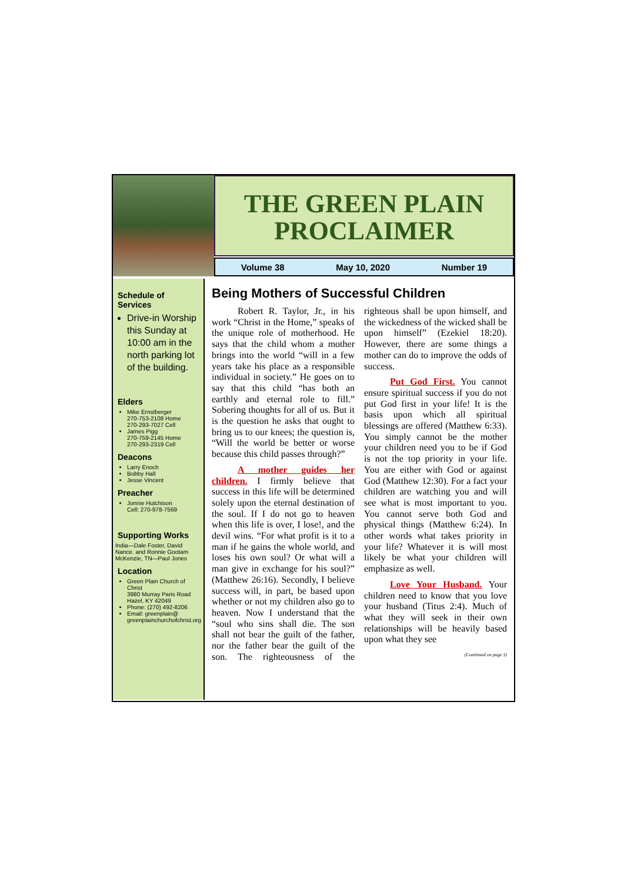THE GREEN PLAIN
PROCLAIMER
Volume 38 May 10, 2020 Number 19
Schedule of Services
Drive-in Worship this Sunday at 10:00 am in the north parking lot of the building.
Elders
Mike Ernstberger
270-753-2108 Home
270-293-7027 Cell
James Pigg
270-759-2145 Home
270-293-2319 Cell
Deacons
Larry Enoch
Bobby Hall
Jesse Vincent
Preacher
Jonnie Hutchison
Cell: 270-978-7569
Supporting Works
India—Dale Foster, David Nance. and Ronnie Gootam McKenzie, TN—Paul Jones
Location
Green Plain Church of Christ
3980 Murray Paris Road
Hazel, KY 42049
Phone: (270) 492-8206
Email: greenplain@
greenplainchurchofchrist.org
Being Mothers of Successful Children
Robert R. Taylor, Jr., in his work “Christ in the Home,” speaks of the unique role of motherhood. He says that the child whom a mother brings into the world “will in a few years take his place as a responsible individual in society.” He goes on to say that this child “has both an earthly and eternal role to fill.” Sobering thoughts for all of us. But it is the question he asks that ought to bring us to our knees; the question is, “Will the world be better or worse because this child passes through?”
A mother guides her children. I firmly believe that success in this life will be determined solely upon the eternal destination of the soul. If I do not go to heaven when this life is over, I lose!, and the devil wins. “For what profit is it to a man if he gains the whole world, and loses his own soul? Or what will a man give in exchange for his soul?” (Matthew 26:16). Secondly, I believe success will, in part, be based upon whether or not my children also go to heaven. Now I understand that the “soul who sins shall die. The son shall not bear the guilt of the father, nor the father bear the guilt of the son. The righteousness of the righteous shall be upon himself, and the wickedness of the wicked shall be upon himself” (Ezekiel 18:20). However, there are some things a mother can do to improve the odds of success.
Put God First. You cannot ensure spiritual success if you do not put God first in your life! It is the basis upon which all spiritual blessings are offered (Matthew 6:33). You simply cannot be the mother your children need you to be if God is not the top priority in your life. You are either with God or against God (Matthew 12:30). For a fact your children are watching you and will see what is most important to you. You cannot serve both God and physical things (Matthew 6:24). In other words what takes priority in your life? Whatever it is will most likely be what your children will emphasize as well.
Love Your Husband. Your children need to know that you love your husband (Titus 2:4). Much of what they will seek in their own relationships will be heavily based upon what they see
(Continued on page 3)